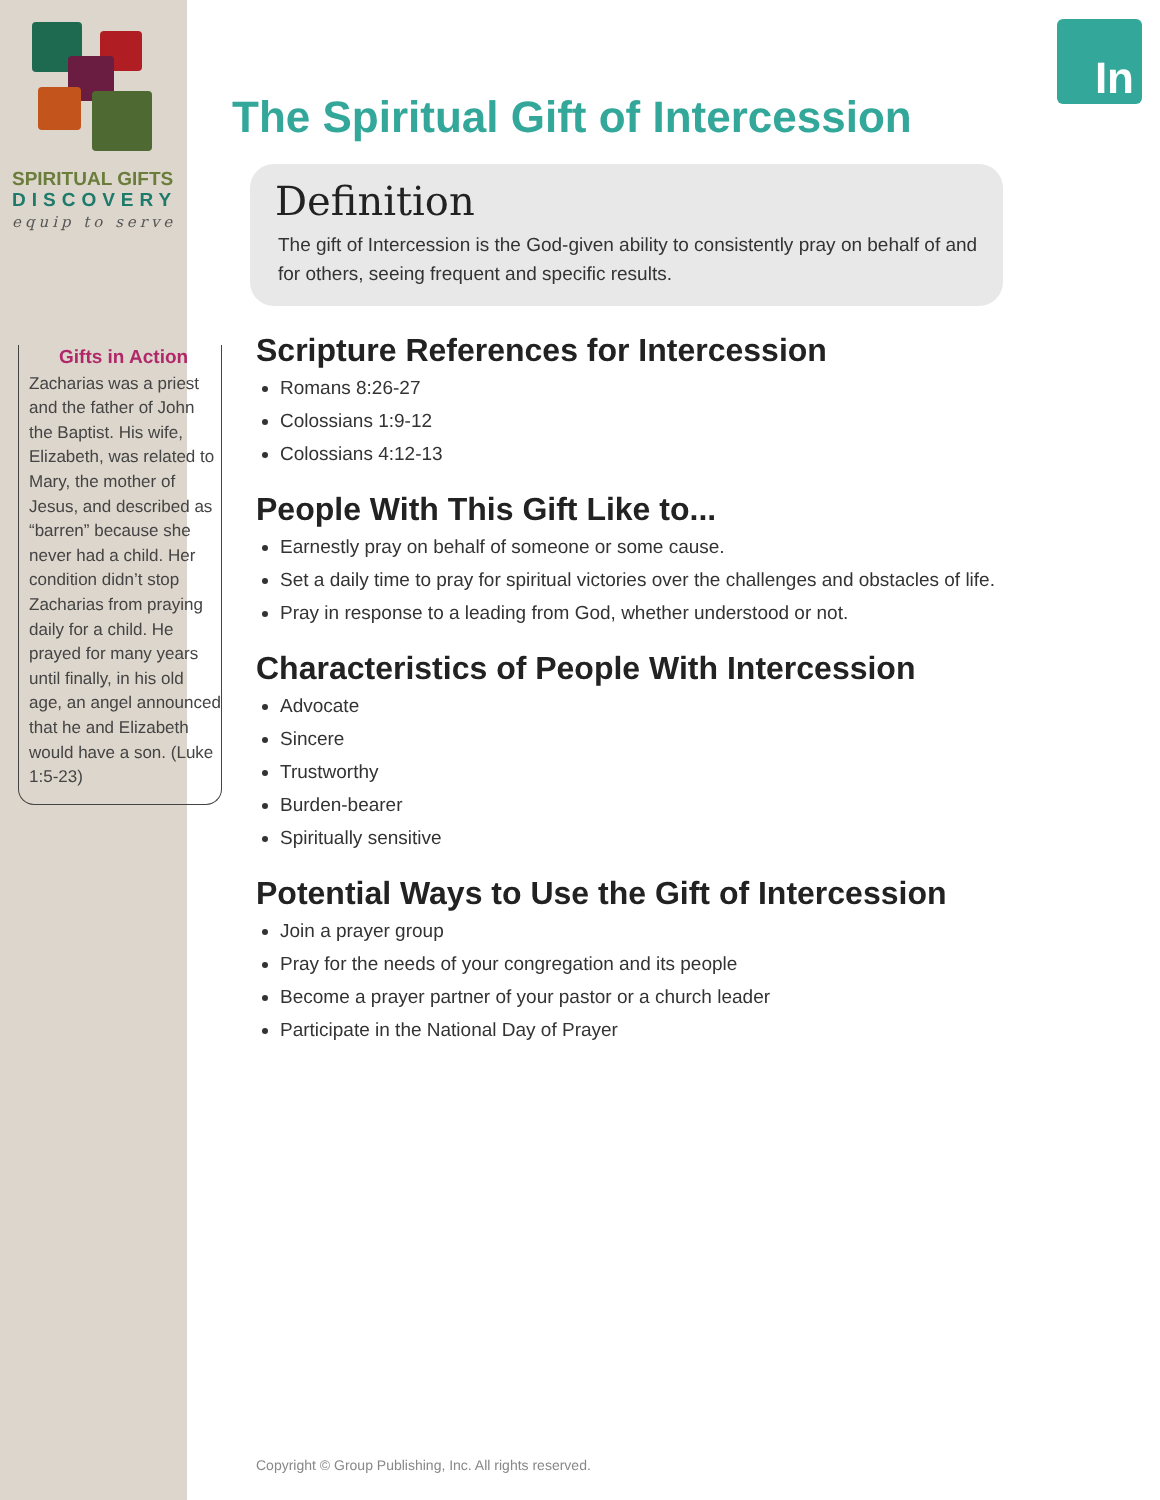SPIRITUAL GIFTS
DISCOVERY
equip to serve
Gifts in Action
Zacharias was a priest and the father of John the Baptist. His wife, Elizabeth, was related to Mary, the mother of Jesus, and described as “barren” because she never had a child. Her condition didn’t stop Zacharias from praying daily for a child. He prayed for many years until finally, in his old age, an angel announced that he and Elizabeth would have a son. (Luke 1:5-23)
In
The Spiritual Gift of Intercession
Definition
The gift of Intercession is the God-given ability to consistently pray on behalf of and for others, seeing frequent and specific results.
Scripture References for Intercession
Romans 8:26-27
Colossians 1:9-12
Colossians 4:12-13
People With This Gift Like to...
Earnestly pray on behalf of someone or some cause.
Set a daily time to pray for spiritual victories over the challenges and obstacles of life.
Pray in response to a leading from God, whether understood or not.
Characteristics of People With Intercession
Advocate
Sincere
Trustworthy
Burden-bearer
Spiritually sensitive
Potential Ways to Use the Gift of Intercession
Join a prayer group
Pray for the needs of your congregation and its people
Become a prayer partner of your pastor or a church leader
Participate in the National Day of Prayer
Copyright © Group Publishing, Inc. All rights reserved.